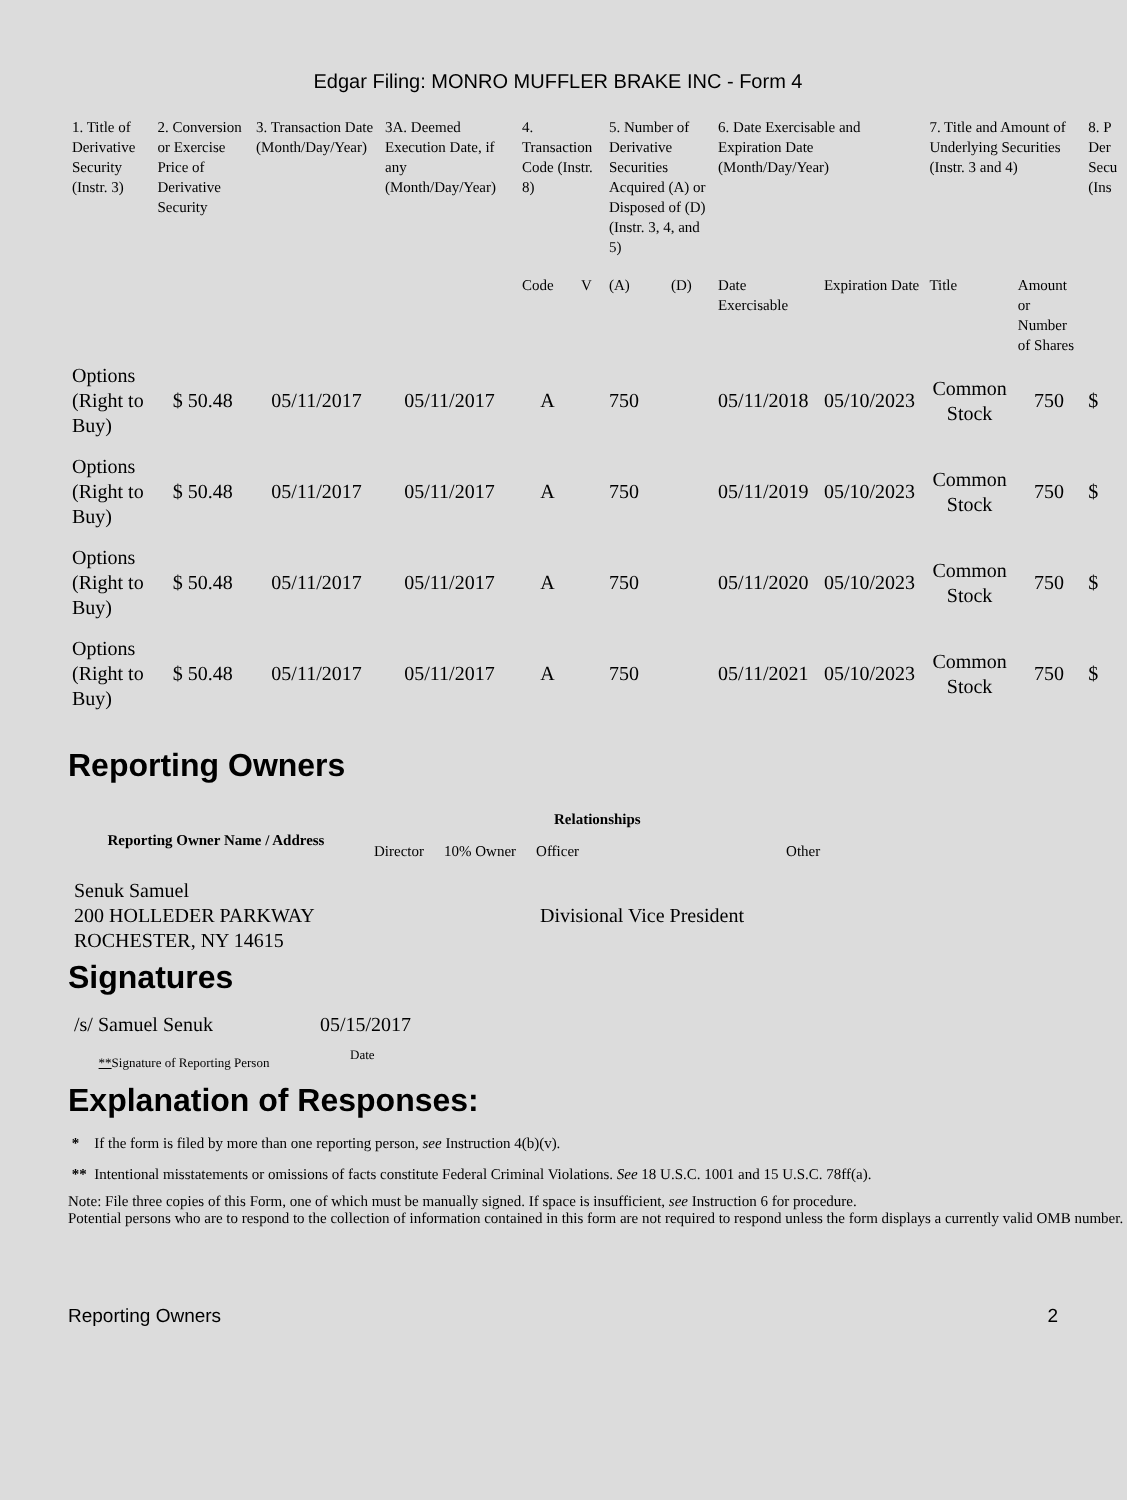Edgar Filing: MONRO MUFFLER BRAKE INC - Form 4
| 1. Title of Derivative Security (Instr. 3) | 2. Conversion or Exercise Price of Derivative Security | 3. Transaction Date (Month/Day/Year) | 3A. Deemed Execution Date, if any (Month/Day/Year) | 4. Transaction Code (Instr. 8) | | 5. Number of Derivative Securities Acquired (A) or Disposed of (D) (Instr. 3, 4, and 5) | | 6. Date Exercisable and Expiration Date (Month/Day/Year) | | 7. Title and Amount of Underlying Securities (Instr. 3 and 4) | | 8. P Der Secu (Ins |
| --- | --- | --- | --- | --- | --- | --- | --- | --- | --- | --- | --- | --- |
| | | | | Code | V | (A) | (D) | Date Exercisable | Expiration Date | Title | Amount or Number of Shares | |
| Options (Right to Buy) | $ 50.48 | 05/11/2017 | 05/11/2017 | A | | 750 | | 05/11/2018 | 05/10/2023 | Common Stock | 750 | $ |
| Options (Right to Buy) | $ 50.48 | 05/11/2017 | 05/11/2017 | A | | 750 | | 05/11/2019 | 05/10/2023 | Common Stock | 750 | $ |
| Options (Right to Buy) | $ 50.48 | 05/11/2017 | 05/11/2017 | A | | 750 | | 05/11/2020 | 05/10/2023 | Common Stock | 750 | $ |
| Options (Right to Buy) | $ 50.48 | 05/11/2017 | 05/11/2017 | A | | 750 | | 05/11/2021 | 05/10/2023 | Common Stock | 750 | $ |
Reporting Owners
| Reporting Owner Name / Address | Relationships | | | |
| --- | --- | --- | --- | --- |
| | Director | 10% Owner | Officer | Other |
| Senuk Samuel 200 HOLLEDER PARKWAY ROCHESTER, NY 14615 | | | Divisional Vice President | |
Signatures
| /s/ Samuel Senuk | 05/15/2017 |
| ** Signature of Reporting Person | Date |
Explanation of Responses:
* If the form is filed by more than one reporting person, see Instruction 4(b)(v).
** Intentional misstatements or omissions of facts constitute Federal Criminal Violations. See 18 U.S.C. 1001 and 15 U.S.C. 78ff(a).
Note: File three copies of this Form, one of which must be manually signed. If space is insufficient, see Instruction 6 for procedure.
Potential persons who are to respond to the collection of information contained in this form are not required to respond unless the form displays a currently valid OMB number.
Reporting Owners 2